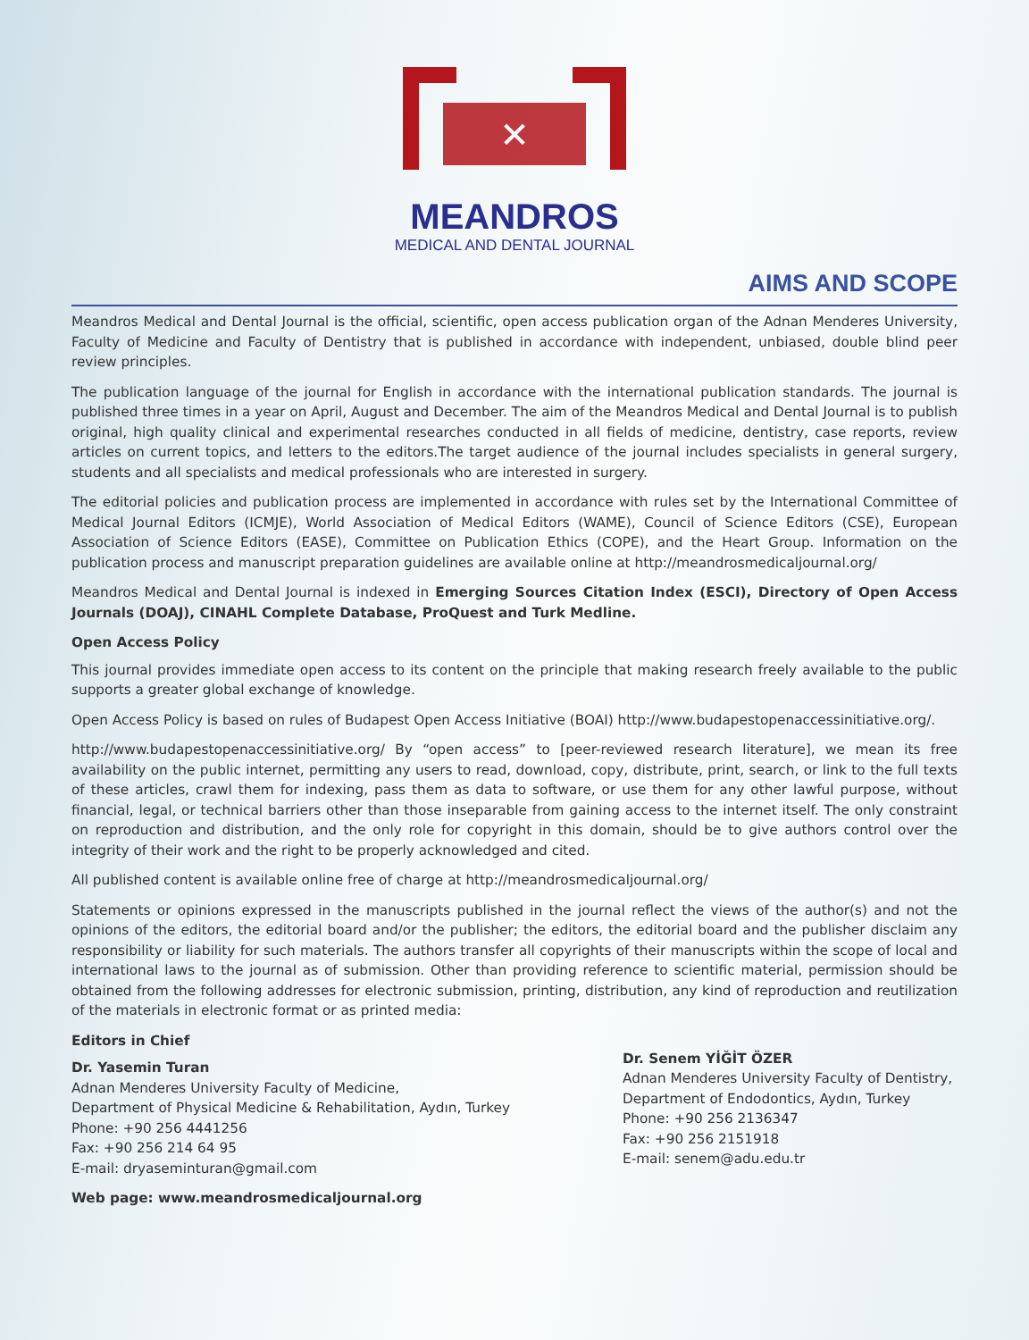✕
MEANDROS
MEDICAL AND DENTAL JOURNAL
AIMS AND SCOPE
Meandros Medical and Dental Journal is the official, scientific, open access publication organ of the Adnan Menderes University, Faculty of Medicine and Faculty of Dentistry that is published in accordance with independent, unbiased, double blind peer review principles.
The publication language of the journal for English in accordance with the international publication standards. The journal is published three times in a year on April, August and December. The aim of the Meandros Medical and Dental Journal is to publish original, high quality clinical and experimental researches conducted in all fields of medicine, dentistry, case reports, review articles on current topics, and letters to the editors.The target audience of the journal includes specialists in general surgery, students and all specialists and medical professionals who are interested in surgery.
The editorial policies and publication process are implemented in accordance with rules set by the International Committee of Medical Journal Editors (ICMJE), World Association of Medical Editors (WAME), Council of Science Editors (CSE), European Association of Science Editors (EASE), Committee on Publication Ethics (COPE), and the Heart Group. Information on the publication process and manuscript preparation guidelines are available online at http://meandrosmedicaljournal.org/
Meandros Medical and Dental Journal is indexed in Emerging Sources Citation Index (ESCI), Directory of Open Access Journals (DOAJ), CINAHL Complete Database, ProQuest and Turk Medline.
Open Access Policy
This journal provides immediate open access to its content on the principle that making research freely available to the public supports a greater global exchange of knowledge.
Open Access Policy is based on rules of Budapest Open Access Initiative (BOAI) http://www.budapestopenaccessinitiative.org/.
http://www.budapestopenaccessinitiative.org/ By “open access” to [peer-reviewed research literature], we mean its free availability on the public internet, permitting any users to read, download, copy, distribute, print, search, or link to the full texts of these articles, crawl them for indexing, pass them as data to software, or use them for any other lawful purpose, without financial, legal, or technical barriers other than those inseparable from gaining access to the internet itself. The only constraint on reproduction and distribution, and the only role for copyright in this domain, should be to give authors control over the integrity of their work and the right to be properly acknowledged and cited.
All published content is available online free of charge at http://meandrosmedicaljournal.org/
Statements or opinions expressed in the manuscripts published in the journal reflect the views of the author(s) and not the opinions of the editors, the editorial board and/or the publisher; the editors, the editorial board and the publisher disclaim any responsibility or liability for such materials. The authors transfer all copyrights of their manuscripts within the scope of local and international laws to the journal as of submission. Other than providing reference to scientific material, permission should be obtained from the following addresses for electronic submission, printing, distribution, any kind of reproduction and reutilization of the materials in electronic format or as printed media:
Editors in Chief
Dr. Yasemin Turan
Adnan Menderes University Faculty of Medicine,
Department of Physical Medicine & Rehabilitation, Aydın, Turkey
Phone: +90 256 4441256
Fax: +90 256 214 64 95
E-mail: dryaseminturan@gmail.com
Web page: www.meandrosmedicaljournal.org
Dr. Senem YİĞİT ÖZER
Adnan Menderes University Faculty of Dentistry,
Department of Endodontics, Aydın, Turkey
Phone: +90 256 2136347
Fax: +90 256 2151918
E-mail: senem@adu.edu.tr